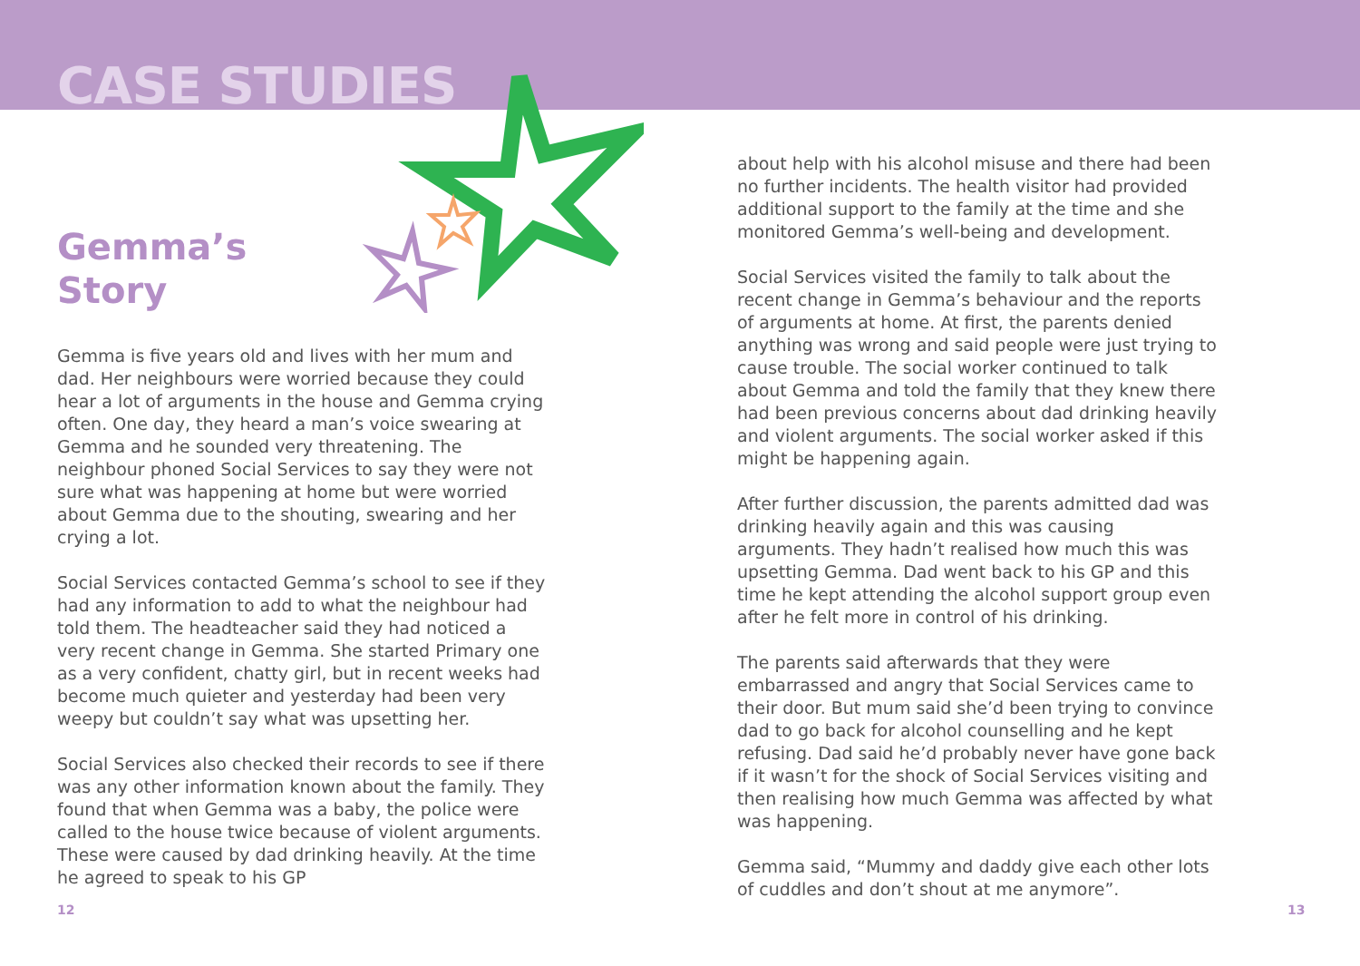CASE STUDIES
Gemma’s
Story
Gemma is five years old and lives with her mum and dad. Her neighbours were worried because they could hear a lot of arguments in the house and Gemma crying often. One day, they heard a man’s voice swearing at Gemma and he sounded very threatening. The neighbour phoned Social Services to say they were not sure what was happening at home but were worried about Gemma due to the shouting, swearing and her crying a lot.
Social Services contacted Gemma’s school to see if they had any information to add to what the neighbour had told them. The headteacher said they had noticed a very recent change in Gemma. She started Primary one as a very confident, chatty girl, but in recent weeks had become much quieter and yesterday had been very weepy but couldn’t say what was upsetting her.
Social Services also checked their records to see if there was any other information known about the family. They found that when Gemma was a baby, the police were called to the house twice because of violent arguments. These were caused by dad drinking heavily. At the time he agreed to speak to his GP
about help with his alcohol misuse and there had been no further incidents. The health visitor had provided additional support to the family at the time and she monitored Gemma’s well-being and development.
Social Services visited the family to talk about the recent change in Gemma’s behaviour and the reports of arguments at home. At first, the parents denied anything was wrong and said people were just trying to cause trouble. The social worker continued to talk about Gemma and told the family that they knew there had been previous concerns about dad drinking heavily and violent arguments. The social worker asked if this might be happening again.
After further discussion, the parents admitted dad was drinking heavily again and this was causing arguments. They hadn’t realised how much this was upsetting Gemma. Dad went back to his GP and this time he kept attending the alcohol support group even after he felt more in control of his drinking.
The parents said afterwards that they were embarrassed and angry that Social Services came to their door. But mum said she’d been trying to convince dad to go back for alcohol counselling and he kept refusing. Dad said he’d probably never have gone back if it wasn’t for the shock of Social Services visiting and then realising how much Gemma was affected by what was happening.
Gemma said, “Mummy and daddy give each other lots of cuddles and don’t shout at me anymore”.
12 13